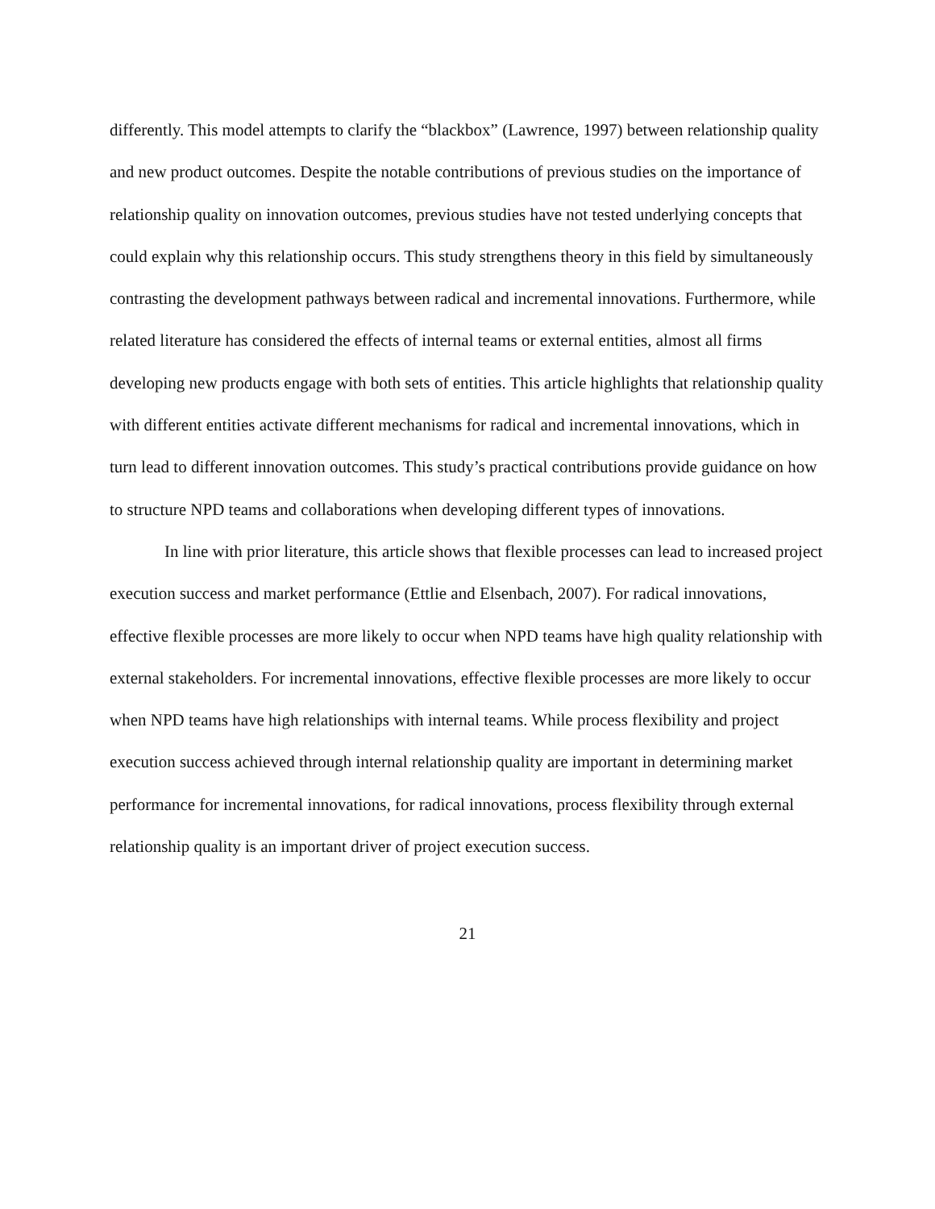differently. This model attempts to clarify the “blackbox” (Lawrence, 1997) between relationship quality and new product outcomes. Despite the notable contributions of previous studies on the importance of relationship quality on innovation outcomes, previous studies have not tested underlying concepts that could explain why this relationship occurs. This study strengthens theory in this field by simultaneously contrasting the development pathways between radical and incremental innovations. Furthermore, while related literature has considered the effects of internal teams or external entities, almost all firms developing new products engage with both sets of entities. This article highlights that relationship quality with different entities activate different mechanisms for radical and incremental innovations, which in turn lead to different innovation outcomes. This study’s practical contributions provide guidance on how to structure NPD teams and collaborations when developing different types of innovations.
In line with prior literature, this article shows that flexible processes can lead to increased project execution success and market performance (Ettlie and Elsenbach, 2007). For radical innovations, effective flexible processes are more likely to occur when NPD teams have high quality relationship with external stakeholders. For incremental innovations, effective flexible processes are more likely to occur when NPD teams have high relationships with internal teams. While process flexibility and project execution success achieved through internal relationship quality are important in determining market performance for incremental innovations, for radical innovations, process flexibility through external relationship quality is an important driver of project execution success.
21